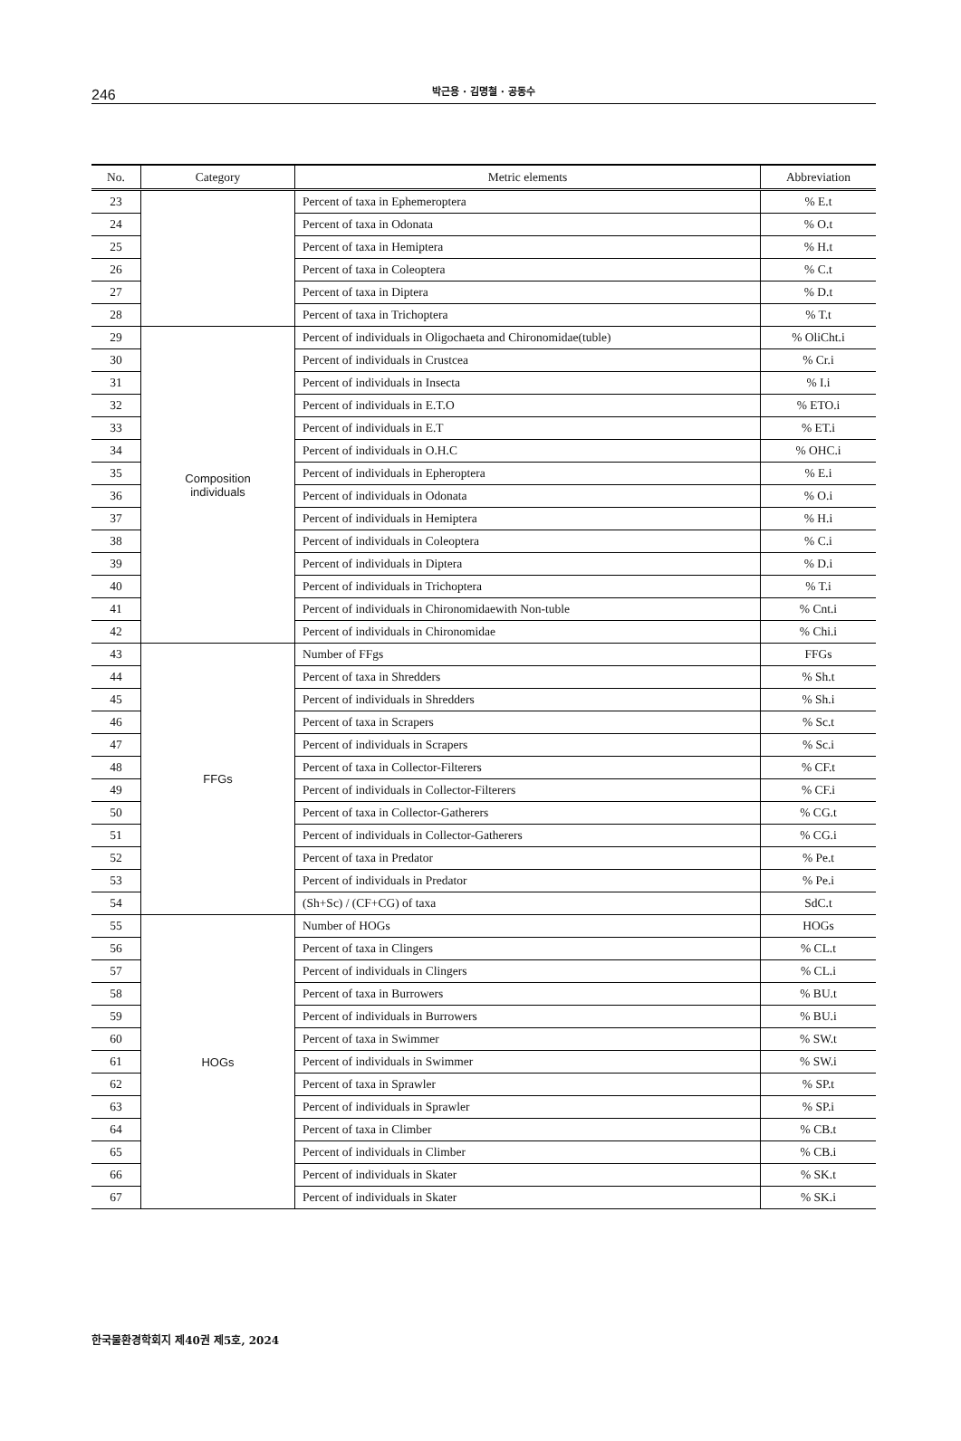246 박근용 · 김명철 · 공동수
| No. | Category | Metric elements | Abbreviation |
| --- | --- | --- | --- |
| 23 | | Percent of taxa in Ephemeroptera | % E.t |
| 24 | | Percent of taxa in Odonata | % O.t |
| 25 | | Percent of taxa in Hemiptera | % H.t |
| 26 | | Percent of taxa in Coleoptera | % C.t |
| 27 | | Percent of taxa in Diptera | % D.t |
| 28 | | Percent of taxa in Trichoptera | % T.t |
| 29 | Composition individuals | Percent of individuals in Oligochaeta and Chironomidae(tuble) | % OliCht.i |
| 30 | | Percent of individuals in Crustcea | % Cr.i |
| 31 | | Percent of individuals in Insecta | % I.i |
| 32 | | Percent of individuals in E.T.O | % ETO.i |
| 33 | | Percent of individuals in E.T | % ET.i |
| 34 | | Percent of individuals in O.H.C | % OHC.i |
| 35 | | Percent of individuals in Epheroptera | % E.i |
| 36 | | Percent of individuals in Odonata | % O.i |
| 37 | | Percent of individuals in Hemiptera | % H.i |
| 38 | | Percent of individuals in Coleoptera | % C.i |
| 39 | | Percent of individuals in Diptera | % D.i |
| 40 | | Percent of individuals in Trichoptera | % T.i |
| 41 | | Percent of individuals in Chironomidaewith Non-tuble | % Cnt.i |
| 42 | | Percent of individuals in Chironomidae | % Chi.i |
| 43 | FFGs | Number of FFgs | FFGs |
| 44 | | Percent of taxa in Shredders | % Sh.t |
| 45 | | Percent of individuals in Shredders | % Sh.i |
| 46 | | Percent of taxa in Scrapers | % Sc.t |
| 47 | | Percent of individuals in Scrapers | % Sc.i |
| 48 | | Percent of taxa in Collector-Filterers | % CF.t |
| 49 | | Percent of individuals in Collector-Filterers | % CF.i |
| 50 | | Percent of taxa in Collector-Gatherers | % CG.t |
| 51 | | Percent of individuals in Collector-Gatherers | % CG.i |
| 52 | | Percent of taxa in Predator | % Pe.t |
| 53 | | Percent of individuals in Predator | % Pe.i |
| 54 | | (Sh+Sc) / (CF+CG) of taxa | SdC.t |
| 55 | HOGs | Number of HOGs | HOGs |
| 56 | | Percent of taxa in Clingers | % CL.t |
| 57 | | Percent of individuals in Clingers | % CL.i |
| 58 | | Percent of taxa in Burrowers | % BU.t |
| 59 | | Percent of individuals in Burrowers | % BU.i |
| 60 | | Percent of taxa in Swimmer | % SW.t |
| 61 | | Percent of individuals in Swimmer | % SW.i |
| 62 | | Percent of taxa in Sprawler | % SP.t |
| 63 | | Percent of individuals in Sprawler | % SP.i |
| 64 | | Percent of taxa in Climber | % CB.t |
| 65 | | Percent of individuals in Climber | % CB.i |
| 66 | | Percent of individuals in Skater | % SK.t |
| 67 | | Percent of individuals in Skater | % SK.i |
한국물환경학회지 제40권 제5호, 2024